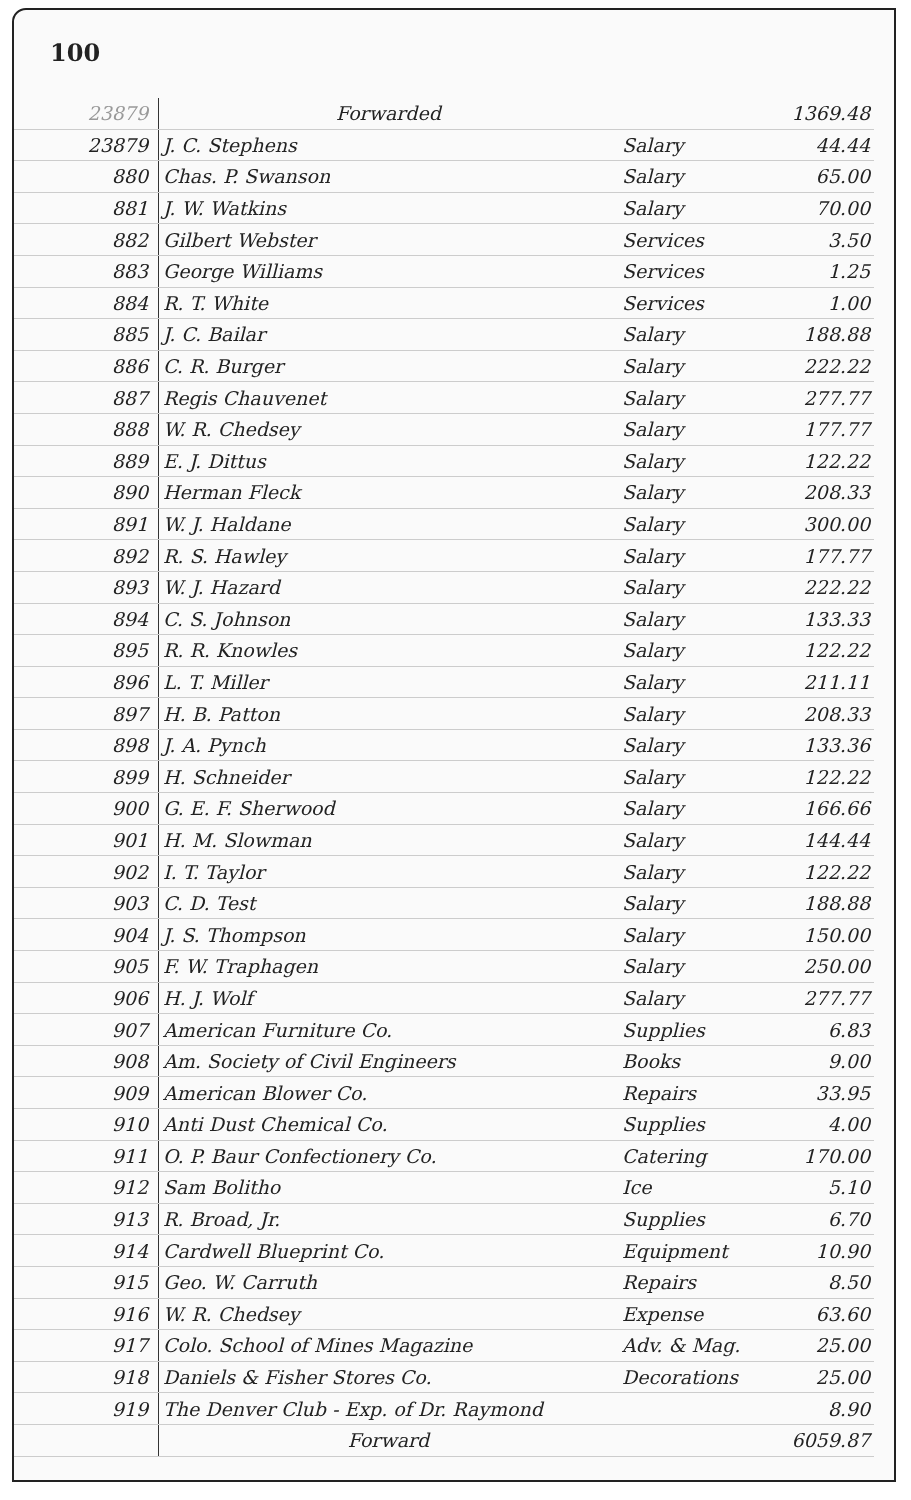100
| 23879 | Forwarded | | 1369.48 |
| 23879 | J. C. Stephens | Salary | 44.44 |
| 880 | Chas. P. Swanson | Salary | 65.00 |
| 881 | J. W. Watkins | Salary | 70.00 |
| 882 | Gilbert Webster | Services | 3.50 |
| 883 | George Williams | Services | 1.25 |
| 884 | R. T. White | Services | 1.00 |
| 885 | J. C. Bailar | Salary | 188.88 |
| 886 | C. R. Burger | Salary | 222.22 |
| 887 | Regis Chauvenet | Salary | 277.77 |
| 888 | W. R. Chedsey | Salary | 177.77 |
| 889 | E. J. Dittus | Salary | 122.22 |
| 890 | Herman Fleck | Salary | 208.33 |
| 891 | W. J. Haldane | Salary | 300.00 |
| 892 | R. S. Hawley | Salary | 177.77 |
| 893 | W. J. Hazard | Salary | 222.22 |
| 894 | C. S. Johnson | Salary | 133.33 |
| 895 | R. R. Knowles | Salary | 122.22 |
| 896 | L. T. Miller | Salary | 211.11 |
| 897 | H. B. Patton | Salary | 208.33 |
| 898 | J. A. Pynch | Salary | 133.36 |
| 899 | H. Schneider | Salary | 122.22 |
| 900 | G. E. F. Sherwood | Salary | 166.66 |
| 901 | H. M. Slowman | Salary | 144.44 |
| 902 | I. T. Taylor | Salary | 122.22 |
| 903 | C. D. Test | Salary | 188.88 |
| 904 | J. S. Thompson | Salary | 150.00 |
| 905 | F. W. Traphagen | Salary | 250.00 |
| 906 | H. J. Wolf | Salary | 277.77 |
| 907 | American Furniture Co. | Supplies | 6.83 |
| 908 | Am. Society of Civil Engineers | Books | 9.00 |
| 909 | American Blower Co. | Repairs | 33.95 |
| 910 | Anti Dust Chemical Co. | Supplies | 4.00 |
| 911 | O. P. Baur Confectionery Co. | Catering | 170.00 |
| 912 | Sam Bolitho | Ice | 5.10 |
| 913 | R. Broad, Jr. | Supplies | 6.70 |
| 914 | Cardwell Blueprint Co. | Equipment | 10.90 |
| 915 | Geo. W. Carruth | Repairs | 8.50 |
| 916 | W. R. Chedsey | Expense | 63.60 |
| 917 | Colo. School of Mines Magazine | Adv. & Mag. | 25.00 |
| 918 | Daniels & Fisher Stores Co. | Decorations | 25.00 |
| 919 | The Denver Club - Exp. of Dr. Raymond | | 8.90 |
| | Forward | | 6059.87 |